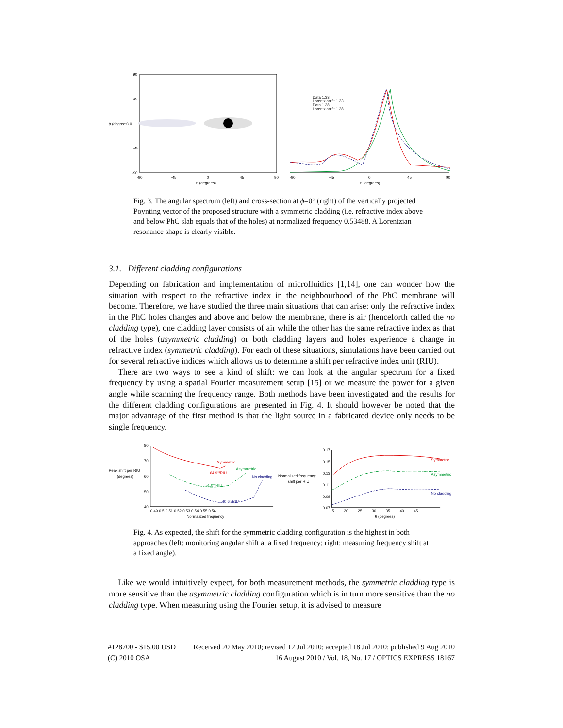90
45
ϕ (degrees) 0
-45
-90
-90
-45
0
45
90
θ (degrees)
Data 1.33
Lorentzian fit 1.33
Data 1.38
Lorentzian fit 1.38
-90
-45
0
45
90
θ (degrees)
Fig. 3. The angular spectrum (left) and cross-section at ϕ=0° (right) of the vertically projected Poynting vector of the proposed structure with a symmetric cladding (i.e. refractive index above and below PhC slab equals that of the holes) at normalized frequency 0.53488. A Lorentzian resonance shape is clearly visible.
3.1. Different cladding configurations
Depending on fabrication and implementation of microfluidics [1,14], one can wonder how the situation with respect to the refractive index in the neighbourhood of the PhC membrane will become. Therefore, we have studied the three main situations that can arise: only the refractive index in the PhC holes changes and above and below the membrane, there is air (henceforth called the no cladding type), one cladding layer consists of air while the other has the same refractive index as that of the holes (asymmetric cladding) or both cladding layers and holes experience a change in refractive index (symmetric cladding). For each of these situations, simulations have been carried out for several refractive indices which allows us to determine a shift per refractive index unit (RIU).
There are two ways to see a kind of shift: we can look at the angular spectrum for a fixed frequency by using a spatial Fourier measurement setup [15] or we measure the power for a given angle while scanning the frequency range. Both methods have been investigated and the results for the different cladding configurations are presented in Fig. 4. It should however be noted that the major advantage of the first method is that the light source in a fabricated device only needs to be single frequency.
80
70
Peak shift per RIU
(degrees)
60
50
40
Symmetric
64.9°/RIU
Asymmetric
51.0°/RIU
No cladding
40.6°/RIU
0.49 0.5 0.51 0.52 0.53 0.54 0.55 0.56
Normalized frequency
0.17
0.15
Normalized frequency
shift per RIU
0.13
0.11
0.09
0.07
Symmetric
Asymmetric
No cladding
15 20 25 30 35 40 45
θ (degrees)
Fig. 4. As expected, the shift for the symmetric cladding configuration is the highest in both approaches (left: monitoring angular shift at a fixed frequency; right: measuring frequency shift at a fixed angle).
Like we would intuitively expect, for both measurement methods, the symmetric cladding type is more sensitive than the asymmetric cladding configuration which is in turn more sensitive than the no cladding type. When measuring using the Fourier setup, it is advised to measure
#128700 - $15.00 USD Received 20 May 2010; revised 12 Jul 2010; accepted 18 Jul 2010; published 9 Aug 2010
(C) 2010 OSA 16 August 2010 / Vol. 18, No. 17 / OPTICS EXPRESS 18167